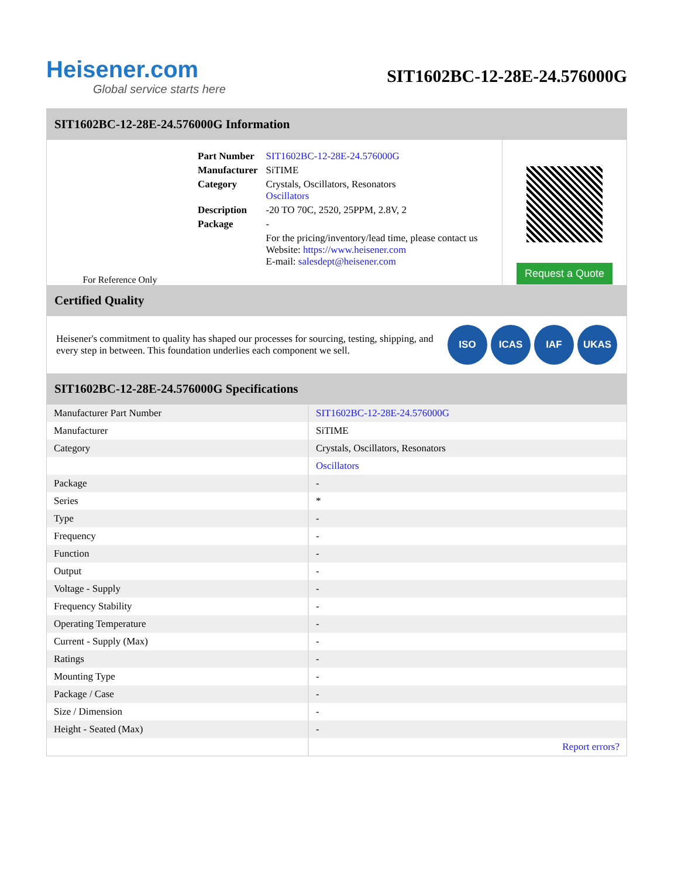Heisener.com
Global service starts here
SIT1602BC-12-28E-24.576000G
SIT1602BC-12-28E-24.576000G Information
For Reference Only
| Part Number | SIT1602BC-12-28E-24.576000G |
| Manufacturer | SiTIME |
| Category | Crystals, Oscillators, Resonators Oscillators |
| Description | -20 TO 70C, 2520, 25PPM, 2.8V, 2 |
| Package | - |
| | For the pricing/inventory/lead time, please contact us Website: https://www.heisener.com E-mail: salesdept@heisener.com |
Request a Quote
Certified Quality
Heisener's commitment to quality has shaped our processes for sourcing, testing, shipping, and every step in between. This foundation underlies each component we sell.
ISO ICAS IAF UKAS
SIT1602BC-12-28E-24.576000G Specifications
| Manufacturer Part Number | SIT1602BC-12-28E-24.576000G |
| Manufacturer | SiTIME |
| Category | Crystals, Oscillators, Resonators |
| | Oscillators |
| Package | - |
| Series | * |
| Type | - |
| Frequency | - |
| Function | - |
| Output | - |
| Voltage - Supply | - |
| Frequency Stability | - |
| Operating Temperature | - |
| Current - Supply (Max) | - |
| Ratings | - |
| Mounting Type | - |
| Package / Case | - |
| Size / Dimension | - |
| Height - Seated (Max) | - |
| | Report errors? |